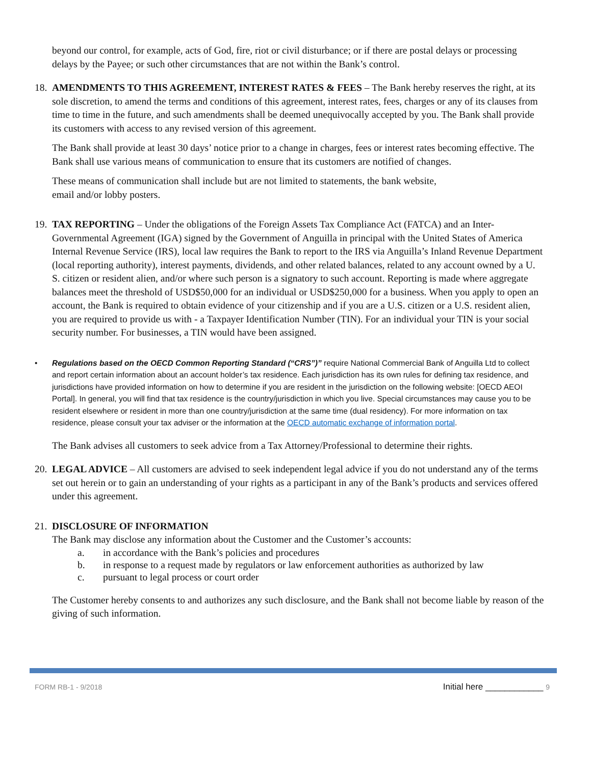beyond our control, for example, acts of God, fire, riot or civil disturbance; or if there are postal delays or processing delays by the Payee; or such other circumstances that are not within the Bank’s control.
18.
AMENDMENTS TO THIS AGREEMENT, INTEREST RATES & FEES – The Bank hereby reserves the right, at its sole discretion, to amend the terms and conditions of this agreement, interest rates, fees, charges or any of its clauses from time to time in the future, and such amendments shall be deemed unequivocally accepted by you. The Bank shall provide its customers with access to any revised version of this agreement.
The Bank shall provide at least 30 days’ notice prior to a change in charges, fees or interest rates becoming effective. The Bank shall use various means of communication to ensure that its customers are notified of changes.
These means of communication shall include but are not limited to statements, the bank website,
email and/or lobby posters.
19.
TAX REPORTING – Under the obligations of the Foreign Assets Tax Compliance Act (FATCA) and an Inter-Governmental Agreement (IGA) signed by the Government of Anguilla in principal with the United States of America Internal Revenue Service (IRS), local law requires the Bank to report to the IRS via Anguilla’s Inland Revenue Department (local reporting authority), interest payments, dividends, and other related balances, related to any account owned by a U. S. citizen or resident alien, and/or where such person is a signatory to such account. Reporting is made where aggregate balances meet the threshold of USD$50,000 for an individual or USD$250,000 for a business. When you apply to open an account, the Bank is required to obtain evidence of your citizenship and if you are a U.S. citizen or a U.S. resident alien, you are required to provide us with - a Taxpayer Identification Number (TIN). For an individual your TIN is your social security number. For businesses, a TIN would have been assigned.
• Regulations based on the OECD Common Reporting Standard (“CRS”)” require National Commercial Bank of Anguilla Ltd to collect and report certain information about an account holder’s tax residence. Each jurisdiction has its own rules for defining tax residence, and jurisdictions have provided information on how to determine if you are resident in the jurisdiction on the following website: [OECD AEOI Portal]. In general, you will find that tax residence is the country/jurisdiction in which you live. Special circumstances may cause you to be resident elsewhere or resident in more than one country/jurisdiction at the same time (dual residency). For more information on tax residence, please consult your tax adviser or the information at the OECD automatic exchange of information portal.
The Bank advises all customers to seek advice from a Tax Attorney/Professional to determine their rights.
20.
LEGAL ADVICE – All customers are advised to seek independent legal advice if you do not understand any of the terms set out herein or to gain an understanding of your rights as a participant in any of the Bank’s products and services offered under this agreement.
21.
DISCLOSURE OF INFORMATION
The Bank may disclose any information about the Customer and the Customer’s accounts:
a. in accordance with the Bank’s policies and procedures
b. in response to a request made by regulators or law enforcement authorities as authorized by law
c. pursuant to legal process or court order
The Customer hereby consents to and authorizes any such disclosure, and the Bank shall not become liable by reason of the giving of such information.
FORM RB-1 - 9/2018 Initial here ____________ 9